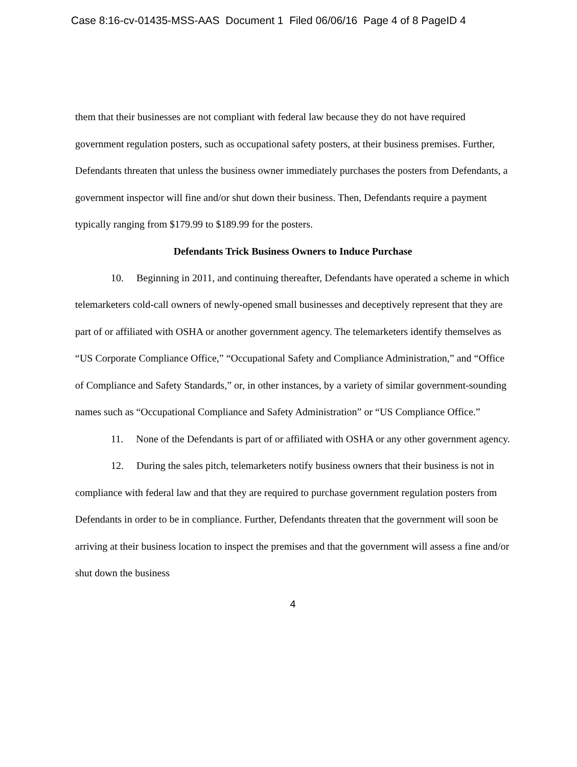Case 8:16-cv-01435-MSS-AAS Document 1 Filed 06/06/16 Page 4 of 8 PageID 4
them that their businesses are not compliant with federal law because they do not have required government regulation posters, such as occupational safety posters, at their business premises. Further, Defendants threaten that unless the business owner immediately purchases the posters from Defendants, a government inspector will fine and/or shut down their business. Then, Defendants require a payment typically ranging from $179.99 to $189.99 for the posters.
Defendants Trick Business Owners to Induce Purchase
10. Beginning in 2011, and continuing thereafter, Defendants have operated a scheme in which telemarketers cold-call owners of newly-opened small businesses and deceptively represent that they are part of or affiliated with OSHA or another government agency. The telemarketers identify themselves as “US Corporate Compliance Office,” “Occupational Safety and Compliance Administration,” and “Office of Compliance and Safety Standards,” or, in other instances, by a variety of similar government-sounding names such as “Occupational Compliance and Safety Administration” or “US Compliance Office.”
11. None of the Defendants is part of or affiliated with OSHA or any other government agency.
12. During the sales pitch, telemarketers notify business owners that their business is not in compliance with federal law and that they are required to purchase government regulation posters from Defendants in order to be in compliance. Further, Defendants threaten that the government will soon be arriving at their business location to inspect the premises and that the government will assess a fine and/or shut down the business
4